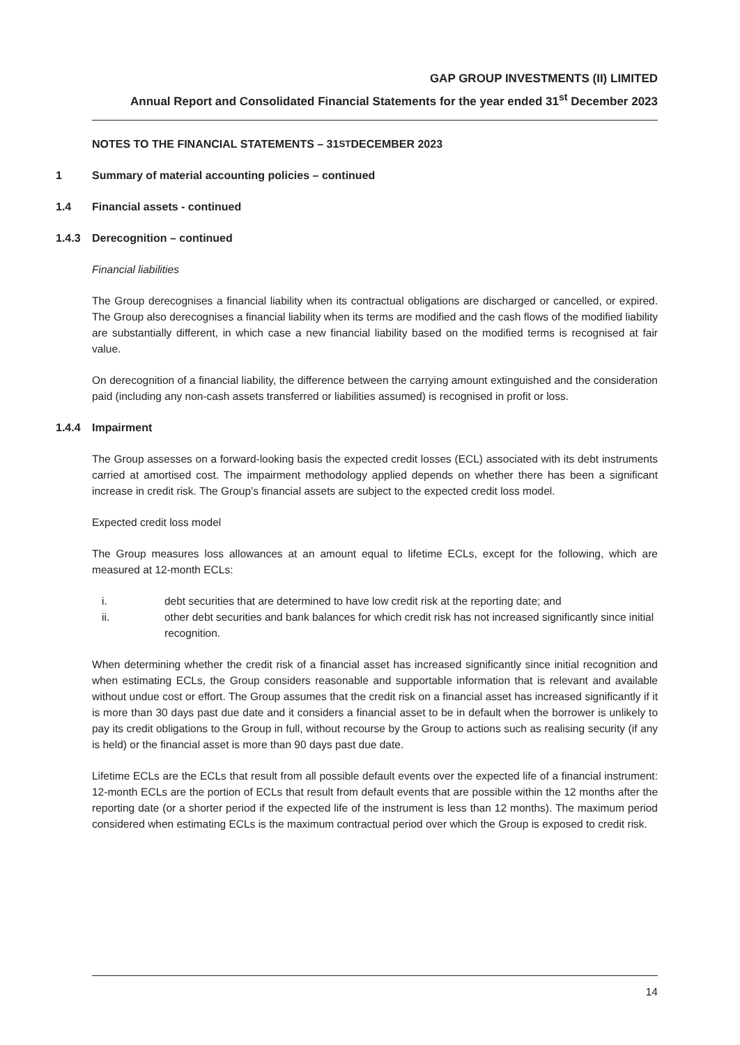GAP GROUP INVESTMENTS (II) LIMITED
Annual Report and Consolidated Financial Statements for the year ended 31<sup>st</sup> December 2023
NOTES TO THE FINANCIAL STATEMENTS – 31<sup>ST</sup> DECEMBER 2023
1 Summary of material accounting policies – continued
1.4 Financial assets - continued
1.4.3 Derecognition – continued
Financial liabilities
The Group derecognises a financial liability when its contractual obligations are discharged or cancelled, or expired. The Group also derecognises a financial liability when its terms are modified and the cash flows of the modified liability are substantially different, in which case a new financial liability based on the modified terms is recognised at fair value.
On derecognition of a financial liability, the difference between the carrying amount extinguished and the consideration paid (including any non-cash assets transferred or liabilities assumed) is recognised in profit or loss.
1.4.4 Impairment
The Group assesses on a forward-looking basis the expected credit losses (ECL) associated with its debt instruments carried at amortised cost. The impairment methodology applied depends on whether there has been a significant increase in credit risk. The Group’s financial assets are subject to the expected credit loss model.
Expected credit loss model
The Group measures loss allowances at an amount equal to lifetime ECLs, except for the following, which are measured at 12-month ECLs:
i. debt securities that are determined to have low credit risk at the reporting date; and
ii. other debt securities and bank balances for which credit risk has not increased significantly since initial recognition.
When determining whether the credit risk of a financial asset has increased significantly since initial recognition and when estimating ECLs, the Group considers reasonable and supportable information that is relevant and available without undue cost or effort. The Group assumes that the credit risk on a financial asset has increased significantly if it is more than 30 days past due date and it considers a financial asset to be in default when the borrower is unlikely to pay its credit obligations to the Group in full, without recourse by the Group to actions such as realising security (if any is held) or the financial asset is more than 90 days past due date.
Lifetime ECLs are the ECLs that result from all possible default events over the expected life of a financial instrument: 12-month ECLs are the portion of ECLs that result from default events that are possible within the 12 months after the reporting date (or a shorter period if the expected life of the instrument is less than 12 months). The maximum period considered when estimating ECLs is the maximum contractual period over which the Group is exposed to credit risk.
14